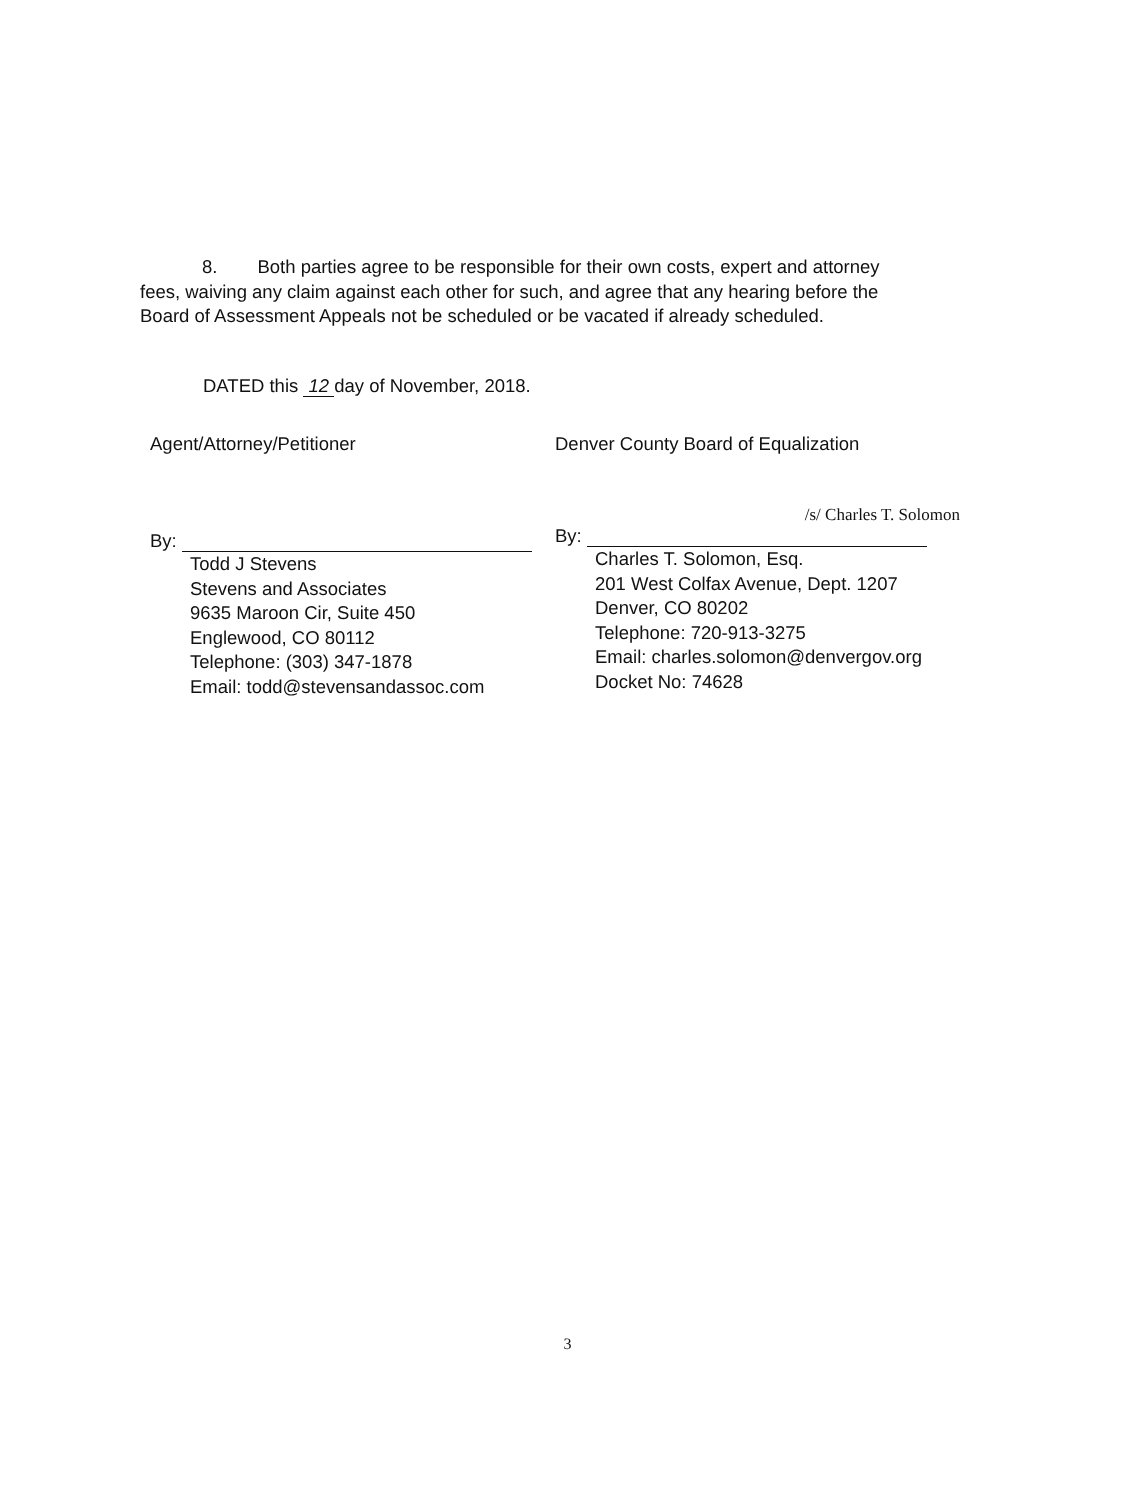8. Both parties agree to be responsible for their own costs, expert and attorney fees, waiving any claim against each other for such, and agree that any hearing before the Board of Assessment Appeals not be scheduled or be vacated if already scheduled.
DATED this 12 day of November, 2018.
Agent/Attorney/Petitioner
By:
Todd J Stevens
Stevens and Associates
9635 Maroon Cir, Suite 450
Englewood, CO 80112
Telephone: (303) 347-1878
Email: todd@stevensandassoc.com
Denver County Board of Equalization
/s/ Charles T. Solomon
By:
Charles T. Solomon, Esq.
201 West Colfax Avenue, Dept. 1207
Denver, CO 80202
Telephone: 720-913-3275
Email: charles.solomon@denvergov.org
Docket No: 74628
3